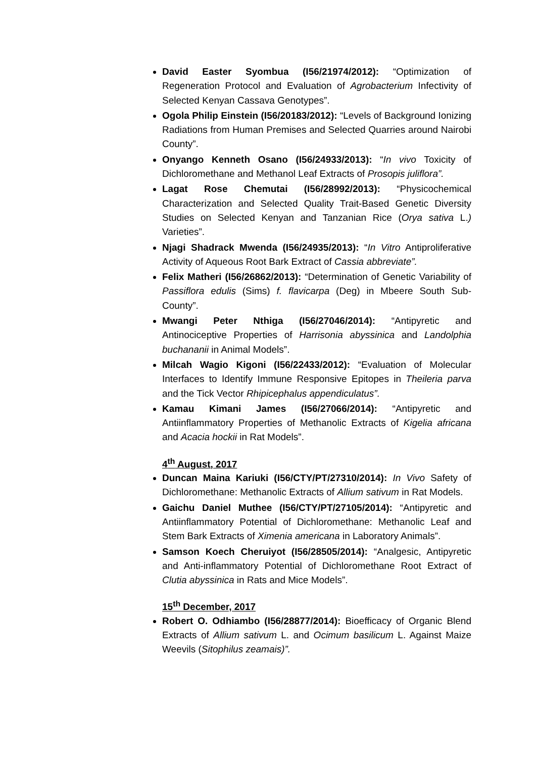David Easter Syombua (I56/21974/2012): “Optimization of Regeneration Protocol and Evaluation of Agrobacterium Infectivity of Selected Kenyan Cassava Genotypes”.
Ogola Philip Einstein (I56/20183/2012): “Levels of Background Ionizing Radiations from Human Premises and Selected Quarries around Nairobi County”.
Onyango Kenneth Osano (I56/24933/2013): “In vivo Toxicity of Dichloromethane and Methanol Leaf Extracts of Prosopis juliflora”.
Lagat Rose Chemutai (I56/28992/2013): “Physicochemical Characterization and Selected Quality Trait-Based Genetic Diversity Studies on Selected Kenyan and Tanzanian Rice (Orya sativa L.) Varieties”.
Njagi Shadrack Mwenda (I56/24935/2013): “In Vitro Antiproliferative Activity of Aqueous Root Bark Extract of Cassia abbreviate”.
Felix Matheri (I56/26862/2013): “Determination of Genetic Variability of Passiflora edulis (Sims) f. flavicarpa (Deg) in Mbeere South Sub-County”.
Mwangi Peter Nthiga (I56/27046/2014): “Antipyretic and Antinociceptive Properties of Harrisonia abyssinica and Landolphia buchananii in Animal Models”.
Milcah Wagio Kigoni (I56/22433/2012): “Evaluation of Molecular Interfaces to Identify Immune Responsive Epitopes in Theileria parva and the Tick Vector Rhipicephalus appendiculatus”.
Kamau Kimani James (I56/27066/2014): “Antipyretic and Antiinflammatory Properties of Methanolic Extracts of Kigelia africana and Acacia hockii in Rat Models”.
4<sup>th</sup> August, 2017
Duncan Maina Kariuki (I56/CTY/PT/27310/2014): In Vivo Safety of Dichloromethane: Methanolic Extracts of Allium sativum in Rat Models.
Gaichu Daniel Muthee (I56/CTY/PT/27105/2014): “Antipyretic and Antiinflammatory Potential of Dichloromethane: Methanolic Leaf and Stem Bark Extracts of Ximenia americana in Laboratory Animals”.
Samson Koech Cheruiyot (I56/28505/2014): “Analgesic, Antipyretic and Anti-inflammatory Potential of Dichloromethane Root Extract of Clutia abyssinica in Rats and Mice Models”.
15<sup>th</sup> December, 2017
Robert O. Odhiambo (I56/28877/2014): Bioefficacy of Organic Blend Extracts of Allium sativum L. and Ocimum basilicum L. Against Maize Weevils (Sitophilus zeamais)”.